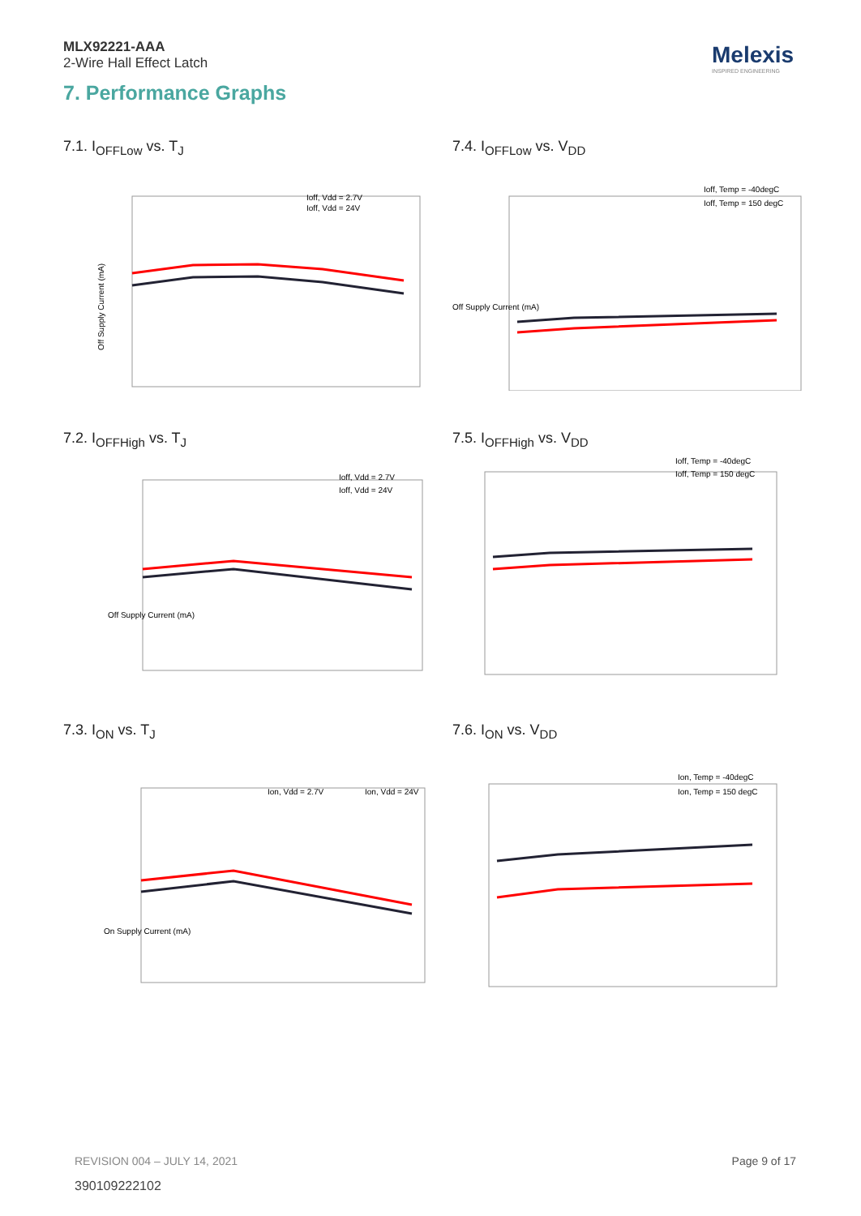MLX92221-AAA
2-Wire Hall Effect Latch
Melexis
INSPIRED ENGINEERING
7. Performance Graphs
7.1. I<sub>OFFLow</sub> vs. T<sub>J</sub>
Off Supply Current (mA)
Ioff, Vdd = 2.7V
Ioff, Vdd = 24V
7.4. I<sub>OFFLow</sub> vs. V<sub>DD</sub>
Off Supply Current (mA)
Ioff, Temp = -40degC
Ioff, Temp = 150 degC
7.2. I<sub>OFFHigh</sub> vs. T<sub>J</sub>
Off Supply Current (mA)
Ioff, Vdd = 2.7V
Ioff, Vdd = 24V
7.5. I<sub>OFFHigh</sub> vs. V<sub>DD</sub>
Ioff, Temp = -40degC
Ioff, Temp = 150 degC
7.3. I<sub>ON</sub> vs. T<sub>J</sub>
On Supply Current (mA)
Ion, Vdd = 2.7V
Ion, Vdd = 24V
7.6. I<sub>ON</sub> vs. V<sub>DD</sub>
Ion, Temp = -40degC
Ion, Temp = 150 degC
REVISION 004 – JULY 14, 2021 Page 9 of 17
390109222102